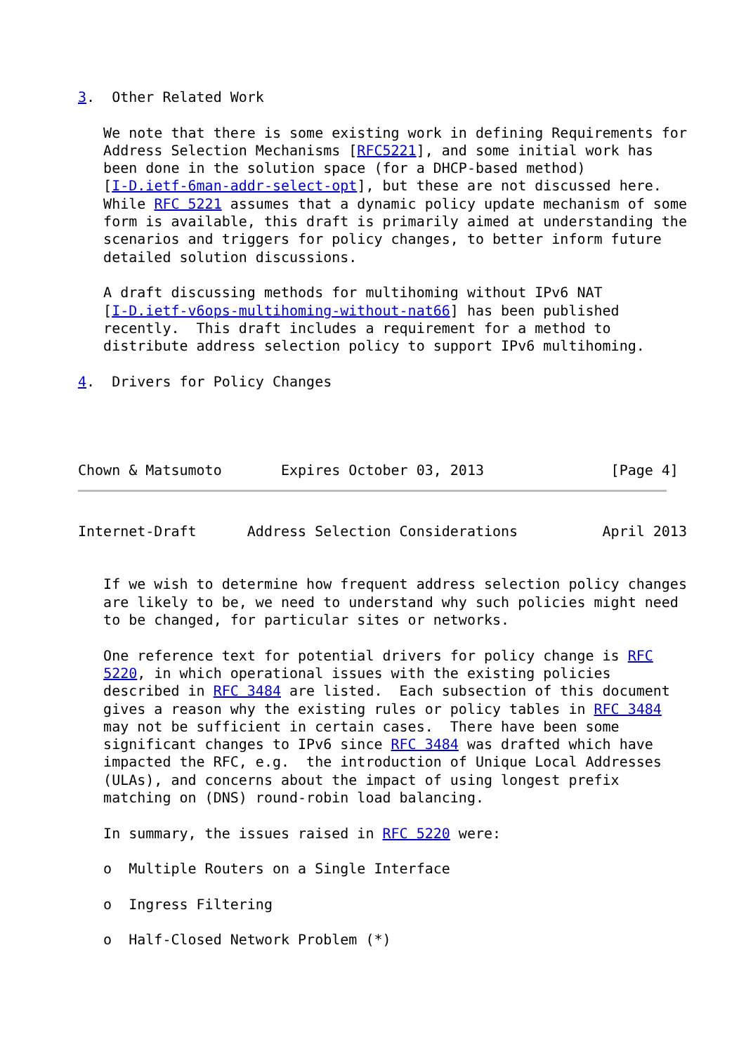3.  Other Related Work

   We note that there is some existing work in defining Requirements for
   Address Selection Mechanisms [RFC5221], and some initial work has
   been done in the solution space (for a DHCP-based method)
   [I-D.ietf-6man-addr-select-opt], but these are not discussed here.
   While RFC 5221 assumes that a dynamic policy update mechanism of some
   form is available, this draft is primarily aimed at understanding the
   scenarios and triggers for policy changes, to better inform future
   detailed solution discussions.

   A draft discussing methods for multihoming without IPv6 NAT
   [I-D.ietf-v6ops-multihoming-without-nat66] has been published
   recently.  This draft includes a requirement for a method to
   distribute address selection policy to support IPv6 multihoming.

4.  Drivers for Policy Changes




Chown & Matsumoto       Expires October 03, 2013               [Page 4]
Internet-Draft      Address Selection Considerations          April 2013


   If we wish to determine how frequent address selection policy changes
   are likely to be, we need to understand why such policies might need
   to be changed, for particular sites or networks.

   One reference text for potential drivers for policy change is RFC
   5220, in which operational issues with the existing policies
   described in RFC 3484 are listed.  Each subsection of this document
   gives a reason why the existing rules or policy tables in RFC 3484
   may not be sufficient in certain cases.  There have been some
   significant changes to IPv6 since RFC 3484 was drafted which have
   impacted the RFC, e.g.  the introduction of Unique Local Addresses
   (ULAs), and concerns about the impact of using longest prefix
   matching on (DNS) round-robin load balancing.

   In summary, the issues raised in RFC 5220 were:

   o  Multiple Routers on a Single Interface

   o  Ingress Filtering

   o  Half-Closed Network Problem (*)